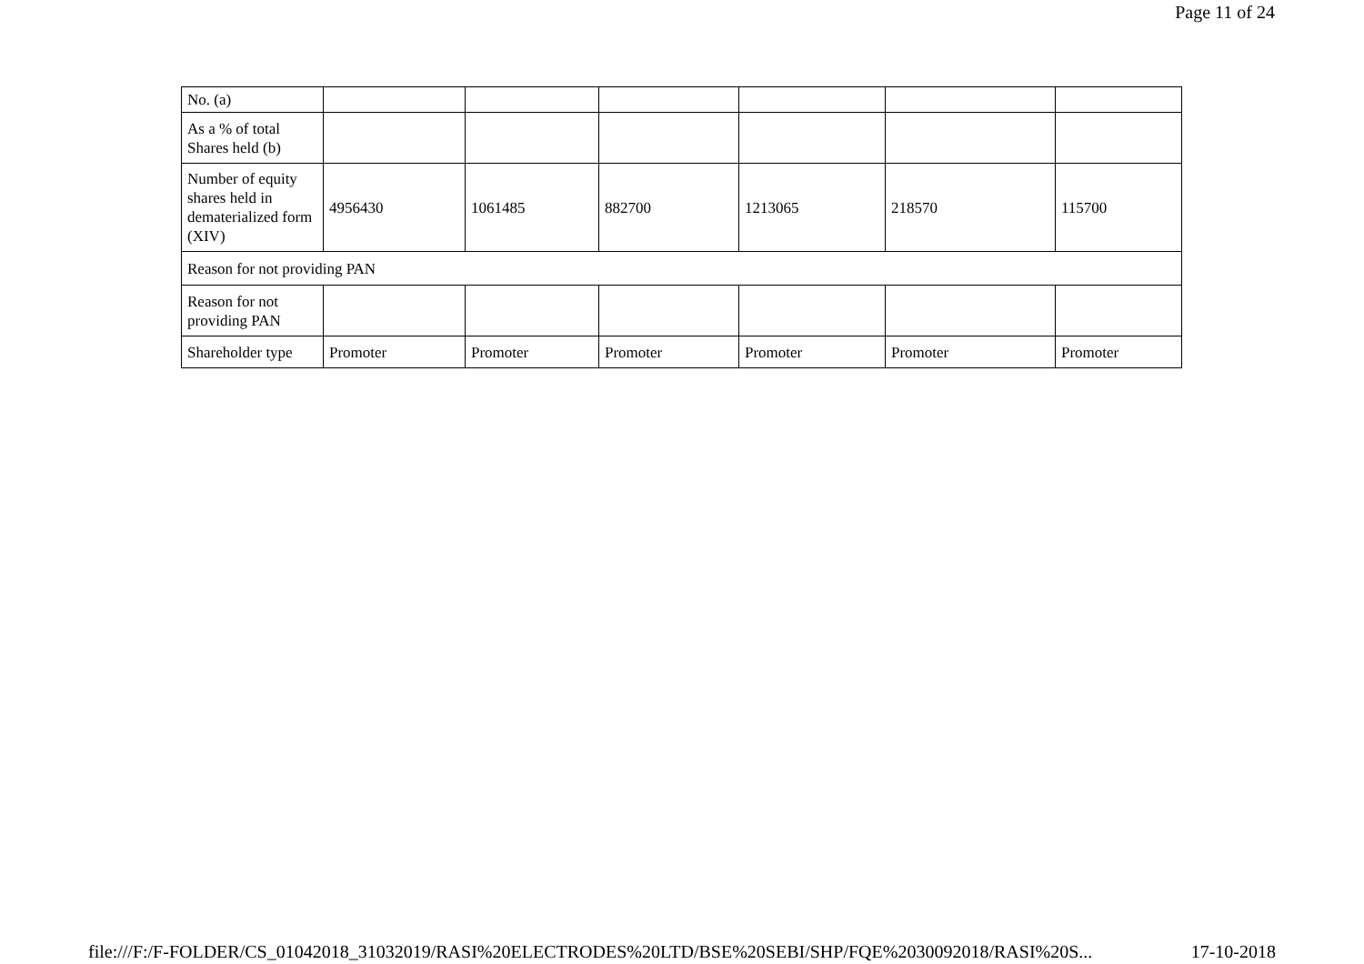Page 11 of 24
| No. (a) | | | | | | |
| As a % of total Shares held (b) | | | | | | |
| Number of equity shares held in dematerialized form (XIV) | 4956430 | 1061485 | 882700 | 1213065 | 218570 | 115700 |
| Reason for not providing PAN | | | | | | |
| Reason for not providing PAN | | | | | | |
| Shareholder type | Promoter | Promoter | Promoter | Promoter | Promoter | Promoter |
file:///F:/F-FOLDER/CS_01042018_31032019/RASI%20ELECTRODES%20LTD/BSE%20SEBI/SHP/FQE%2030092018/RASI%20S... 17-10-2018